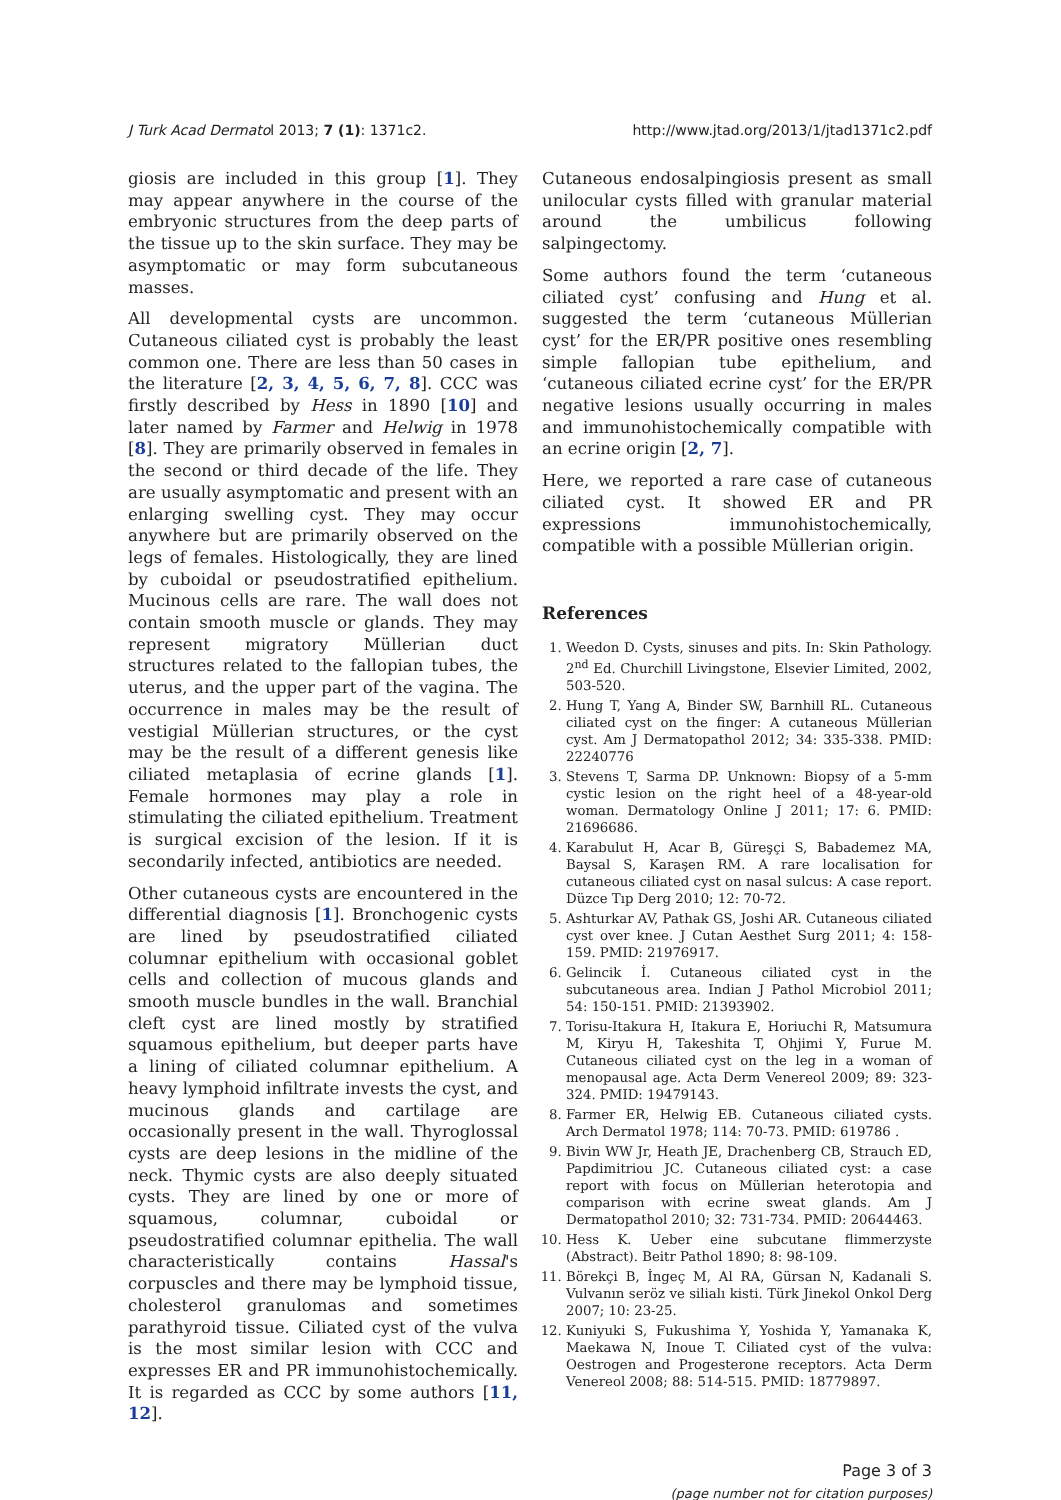J Turk Acad Dermatol 2013; 7 (1): 1371c2. http://www.jtad.org/2013/1/jtad1371c2.pdf
giosis are included in this group [1]. They may appear anywhere in the course of the embryonic structures from the deep parts of the tissue up to the skin surface. They may be asymptomatic or may form subcutaneous masses.
All developmental cysts are uncommon. Cutaneous ciliated cyst is probably the least common one. There are less than 50 cases in the literature [2, 3, 4, 5, 6, 7, 8]. CCC was firstly described by Hess in 1890 [10] and later named by Farmer and Helwig in 1978 [8]. They are primarily observed in females in the second or third decade of the life. They are usually asymptomatic and present with an enlarging swelling cyst. They may occur anywhere but are primarily observed on the legs of females. Histologically, they are lined by cuboidal or pseudostratified epithelium. Mucinous cells are rare. The wall does not contain smooth muscle or glands. They may represent migratory Müllerian duct structures related to the fallopian tubes, the uterus, and the upper part of the vagina. The occurrence in males may be the result of vestigial Müllerian structures, or the cyst may be the result of a different genesis like ciliated metaplasia of ecrine glands [1]. Female hormones may play a role in stimulating the ciliated epithelium. Treatment is surgical excision of the lesion. If it is secondarily infected, antibiotics are needed.
Other cutaneous cysts are encountered in the differential diagnosis [1]. Bronchogenic cysts are lined by pseudostratified ciliated columnar epithelium with occasional goblet cells and collection of mucous glands and smooth muscle bundles in the wall. Branchial cleft cyst are lined mostly by stratified squamous epithelium, but deeper parts have a lining of ciliated columnar epithelium. A heavy lymphoid infiltrate invests the cyst, and mucinous glands and cartilage are occasionally present in the wall. Thyroglossal cysts are deep lesions in the midline of the neck. Thymic cysts are also deeply situated cysts. They are lined by one or more of squamous, columnar, cuboidal or pseudostratified columnar epithelia. The wall characteristically contains Hassal's corpuscles and there may be lymphoid tissue, cholesterol granulomas and sometimes parathyroid tissue. Ciliated cyst of the vulva is the most similar lesion with CCC and expresses ER and PR immunohistochemically. It is regarded as CCC by some authors [11, 12].
Cutaneous endosalpingiosis present as small unilocular cysts filled with granular material around the umbilicus following salpingectomy.
Some authors found the term ‘cutaneous ciliated cyst’ confusing and Hung et al. suggested the term ‘cutaneous Müllerian cyst’ for the ER/PR positive ones resembling simple fallopian tube epithelium, and ‘cutaneous ciliated ecrine cyst’ for the ER/PR negative lesions usually occurring in males and immunohistochemically compatible with an ecrine origin [2, 7].
Here, we reported a rare case of cutaneous ciliated cyst. It showed ER and PR expressions immunohistochemically, compatible with a possible Müllerian origin.
References
1. Weedon D. Cysts, sinuses and pits. In: Skin Pathology. 2<sup>nd</sup> Ed. Churchill Livingstone, Elsevier Limited, 2002, 503-520.
2. Hung T, Yang A, Binder SW, Barnhill RL. Cutaneous ciliated cyst on the finger: A cutaneous Müllerian cyst. Am J Dermatopathol 2012; 34: 335-338. PMID: 22240776
3. Stevens T, Sarma DP. Unknown: Biopsy of a 5-mm cystic lesion on the right heel of a 48-year-old woman. Dermatology Online J 2011; 17: 6. PMID: 21696686.
4. Karabulut H, Acar B, Güreşçi S, Babademez MA, Baysal S, Karaşen RM. A rare localisation for cutaneous ciliated cyst on nasal sulcus: A case report. Düzce Tıp Derg 2010; 12: 70-72.
5. Ashturkar AV, Pathak GS, Joshi AR. Cutaneous ciliated cyst over knee. J Cutan Aesthet Surg 2011; 4: 158-159. PMID: 21976917.
6. Gelincik İ. Cutaneous ciliated cyst in the subcutaneous area. Indian J Pathol Microbiol 2011; 54: 150-151. PMID: 21393902.
7. Torisu-Itakura H, Itakura E, Horiuchi R, Matsumura M, Kiryu H, Takeshita T, Ohjimi Y, Furue M. Cutaneous ciliated cyst on the leg in a woman of menopausal age. Acta Derm Venereol 2009; 89: 323-324. PMID: 19479143.
8. Farmer ER, Helwig EB. Cutaneous ciliated cysts. Arch Dermatol 1978; 114: 70-73. PMID: 619786 .
9. Bivin WW Jr, Heath JE, Drachenberg CB, Strauch ED, Papdimitriou JC. Cutaneous ciliated cyst: a case report with focus on Müllerian heterotopia and comparison with ecrine sweat glands. Am J Dermatopathol 2010; 32: 731-734. PMID: 20644463.
10. Hess K. Ueber eine subcutane flimmerzyste (Abstract). Beitr Pathol 1890; 8: 98-109.
11. Börekçi B, İngeç M, Al RA, Gürsan N, Kadanali S. Vulvanın seröz ve silialı kisti. Türk Jinekol Onkol Derg 2007; 10: 23-25.
12. Kuniyuki S, Fukushima Y, Yoshida Y, Yamanaka K, Maekawa N, Inoue T. Ciliated cyst of the vulva: Oestrogen and Progesterone receptors. Acta Derm Venereol 2008; 88: 514-515. PMID: 18779897.
Page 3 of 3
(page number not for citation purposes)